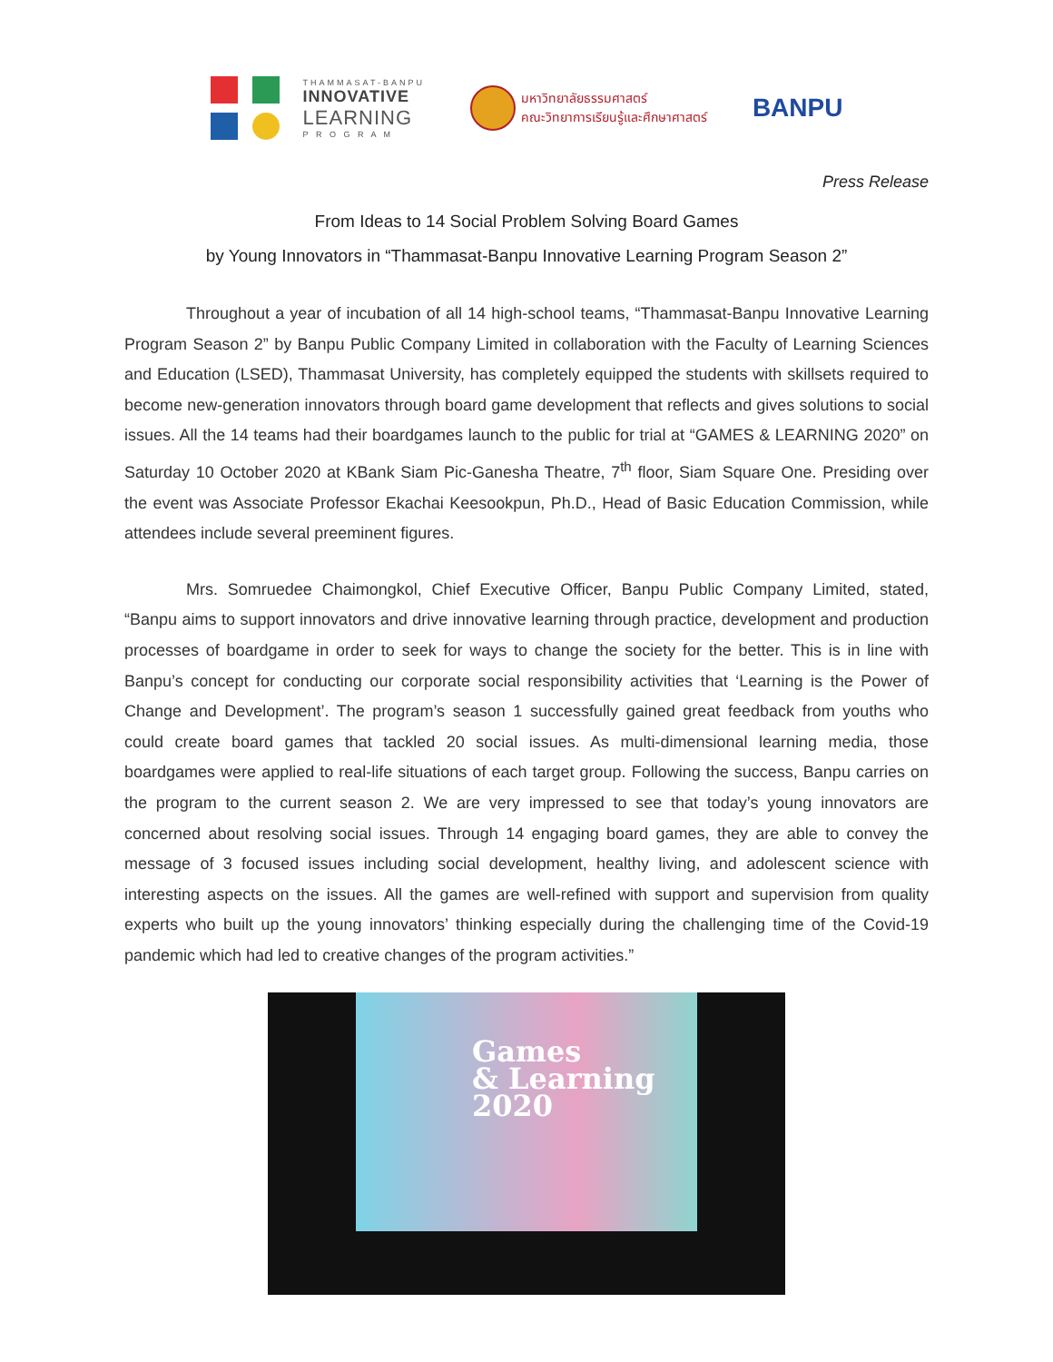THAMMASAT-BANPU
INNOVATIVE
LEARNING
P R O G R A M
มหาวิทยาลัยธรรมศาสตร์
คณะวิทยาการเรียนรู้และศึกษาศาสตร์
BANPU
Press Release
From Ideas to 14 Social Problem Solving Board Games
by Young Innovators in “Thammasat-Banpu Innovative Learning Program Season 2”
Throughout a year of incubation of all 14 high-school teams, “Thammasat-Banpu Innovative Learning Program Season 2” by Banpu Public Company Limited in collaboration with the Faculty of Learning Sciences and Education (LSED), Thammasat University, has completely equipped the students with skillsets required to become new-generation innovators through board game development that reflects and gives solutions to social issues. All the 14 teams had their boardgames launch to the public for trial at “GAMES & LEARNING 2020” on Saturday 10 October 2020 at KBank Siam Pic-Ganesha Theatre, 7<sup>th</sup> floor, Siam Square One. Presiding over the event was Associate Professor Ekachai Keesookpun, Ph.D., Head of Basic Education Commission, while attendees include several preeminent figures.
Mrs. Somruedee Chaimongkol, Chief Executive Officer, Banpu Public Company Limited, stated, “Banpu aims to support innovators and drive innovative learning through practice, development and production processes of boardgame in order to seek for ways to change the society for the better. This is in line with Banpu’s concept for conducting our corporate social responsibility activities that ‘Learning is the Power of Change and Development’. The program’s season 1 successfully gained great feedback from youths who could create board games that tackled 20 social issues. As multi-dimensional learning media, those boardgames were applied to real-life situations of each target group. Following the success, Banpu carries on the program to the current season 2. We are very impressed to see that today’s young innovators are concerned about resolving social issues. Through 14 engaging board games, they are able to convey the message of 3 focused issues including social development, healthy living, and adolescent science with interesting aspects on the issues. All the games are well-refined with support and supervision from quality experts who built up the young innovators’ thinking especially during the challenging time of the Covid-19 pandemic which had led to creative changes of the program activities.”
Games
& Learning
2020